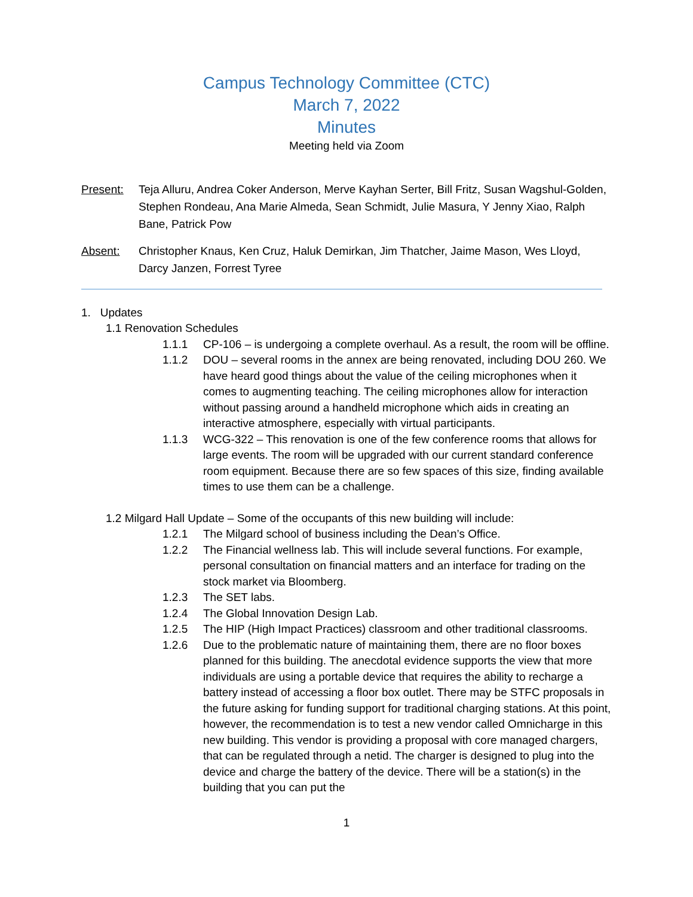Campus Technology Committee (CTC)
March 7, 2022
Minutes
Meeting held via Zoom
Present: Teja Alluru, Andrea Coker Anderson, Merve Kayhan Serter, Bill Fritz, Susan Wagshul-Golden, Stephen Rondeau, Ana Marie Almeda, Sean Schmidt, Julie Masura, Y Jenny Xiao, Ralph Bane, Patrick Pow
Absent: Christopher Knaus, Ken Cruz, Haluk Demirkan, Jim Thatcher, Jaime Mason, Wes Lloyd, Darcy Janzen, Forrest Tyree
1. Updates
1.1 Renovation Schedules
1.1.1 CP-106 – is undergoing a complete overhaul. As a result, the room will be offline.
1.1.2 DOU – several rooms in the annex are being renovated, including DOU 260. We have heard good things about the value of the ceiling microphones when it comes to augmenting teaching. The ceiling microphones allow for interaction without passing around a handheld microphone which aids in creating an interactive atmosphere, especially with virtual participants.
1.1.3 WCG-322 – This renovation is one of the few conference rooms that allows for large events. The room will be upgraded with our current standard conference room equipment. Because there are so few spaces of this size, finding available times to use them can be a challenge.
1.2 Milgard Hall Update – Some of the occupants of this new building will include:
1.2.1 The Milgard school of business including the Dean’s Office.
1.2.2 The Financial wellness lab. This will include several functions. For example, personal consultation on financial matters and an interface for trading on the stock market via Bloomberg.
1.2.3 The SET labs.
1.2.4 The Global Innovation Design Lab.
1.2.5 The HIP (High Impact Practices) classroom and other traditional classrooms.
1.2.6 Due to the problematic nature of maintaining them, there are no floor boxes planned for this building. The anecdotal evidence supports the view that more individuals are using a portable device that requires the ability to recharge a battery instead of accessing a floor box outlet. There may be STFC proposals in the future asking for funding support for traditional charging stations. At this point, however, the recommendation is to test a new vendor called Omnicharge in this new building. This vendor is providing a proposal with core managed chargers, that can be regulated through a netid. The charger is designed to plug into the device and charge the battery of the device. There will be a station(s) in the building that you can put the
1